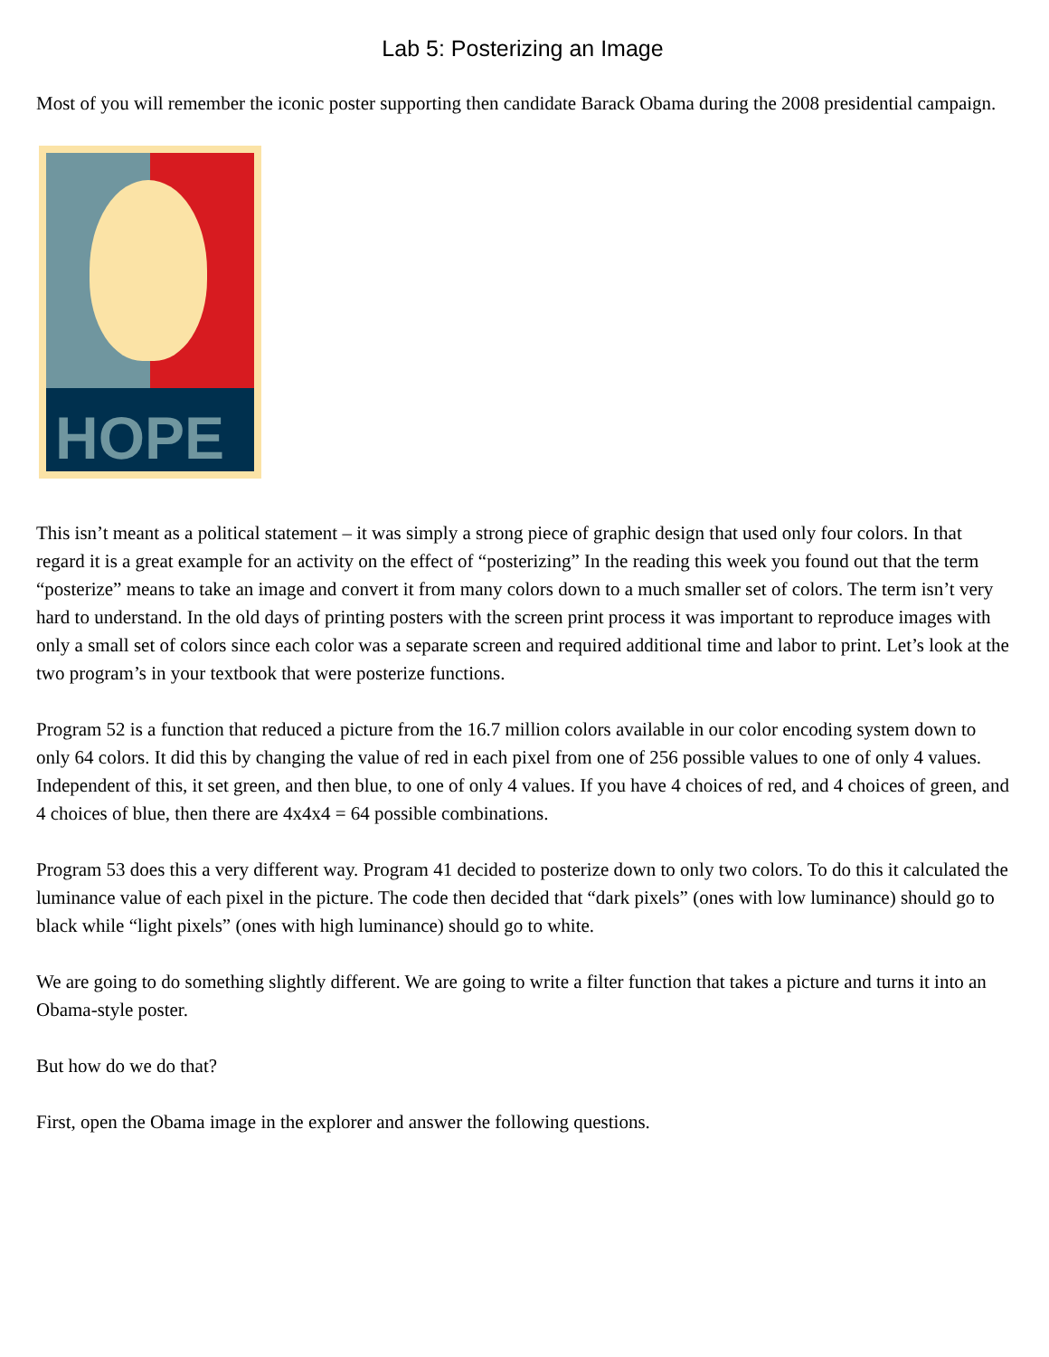Lab 5: Posterizing an Image
Most of you will remember the iconic poster supporting then candidate Barack Obama during the 2008 presidential campaign.
HOPE
This isn’t meant as a political statement – it was simply a strong piece of graphic design that used only four colors. In that regard it is a great example for an activity on the effect of “posterizing” In the reading this week you found out that the term “posterize” means to take an image and convert it from many colors down to a much smaller set of colors. The term isn’t very hard to understand. In the old days of printing posters with the screen print process it was important to reproduce images with only a small set of colors since each color was a separate screen and required additional time and labor to print. Let’s look at the two program’s in your textbook that were posterize functions.
Program 52 is a function that reduced a picture from the 16.7 million colors available in our color encoding system down to only 64 colors. It did this by changing the value of red in each pixel from one of 256 possible values to one of only 4 values. Independent of this, it set green, and then blue, to one of only 4 values. If you have 4 choices of red, and 4 choices of green, and 4 choices of blue, then there are 4x4x4 = 64 possible combinations.
Program 53 does this a very different way. Program 41 decided to posterize down to only two colors. To do this it calculated the luminance value of each pixel in the picture. The code then decided that “dark pixels” (ones with low luminance) should go to black while “light pixels” (ones with high luminance) should go to white.
We are going to do something slightly different. We are going to write a filter function that takes a picture and turns it into an Obama-style poster.
But how do we do that?
First, open the Obama image in the explorer and answer the following questions.